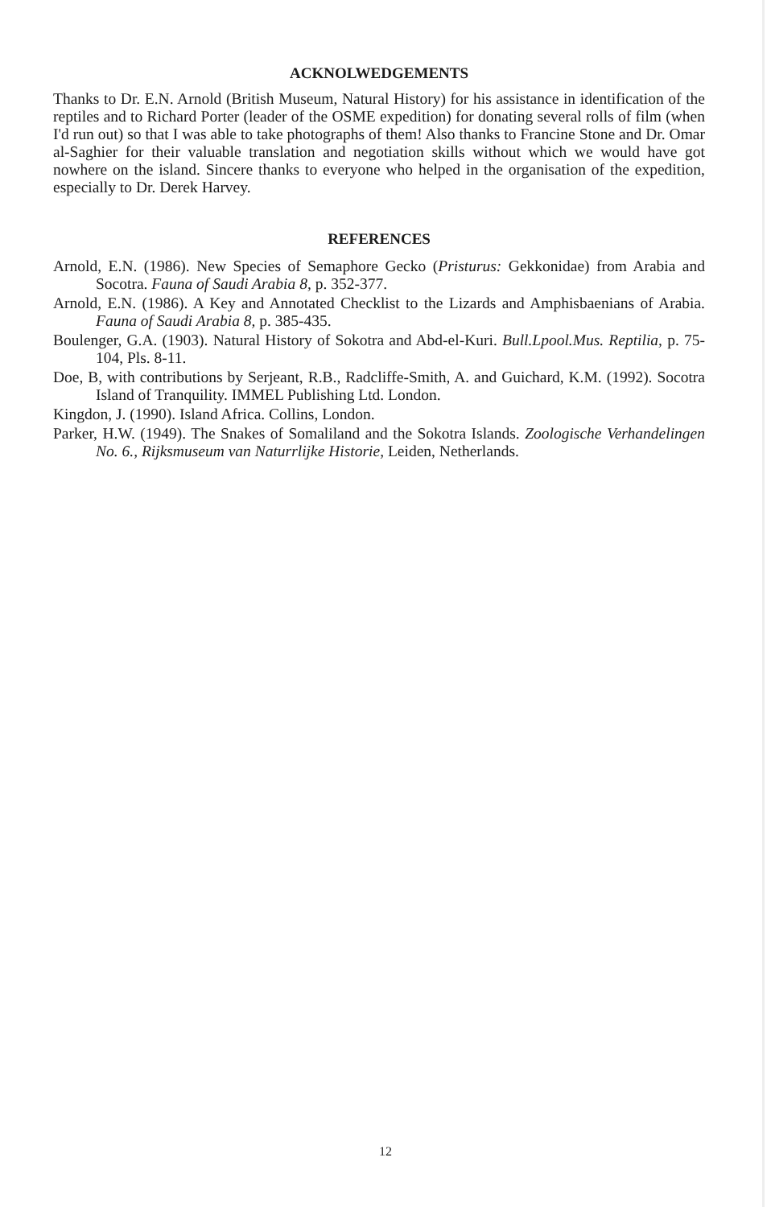ACKNOLWEDGEMENTS
Thanks to Dr. E.N. Arnold (British Museum, Natural History) for his assistance in identification of the reptiles and to Richard Porter (leader of the OSME expedition) for donating several rolls of film (when I'd run out) so that I was able to take photographs of them! Also thanks to Francine Stone and Dr. Omar al-Saghier for their valuable translation and negotiation skills without which we would have got nowhere on the island. Sincere thanks to everyone who helped in the organisation of the expedition, especially to Dr. Derek Harvey.
REFERENCES
Arnold, E.N. (1986). New Species of Semaphore Gecko (Pristurus: Gekkonidae) from Arabia and Socotra. Fauna of Saudi Arabia 8, p. 352-377.
Arnold, E.N. (1986). A Key and Annotated Checklist to the Lizards and Amphisbaenians of Arabia. Fauna of Saudi Arabia 8, p. 385-435.
Boulenger, G.A. (1903). Natural History of Sokotra and Abd-el-Kuri. Bull.Lpool.Mus. Reptilia, p. 75-104, Pls. 8-11.
Doe, B, with contributions by Serjeant, R.B., Radcliffe-Smith, A. and Guichard, K.M. (1992). Socotra Island of Tranquility. IMMEL Publishing Ltd. London.
Kingdon, J. (1990). Island Africa. Collins, London.
Parker, H.W. (1949). The Snakes of Somaliland and the Sokotra Islands. Zoologische Verhandelingen No. 6., Rijksmuseum van Naturrlijke Historie, Leiden, Netherlands.
12